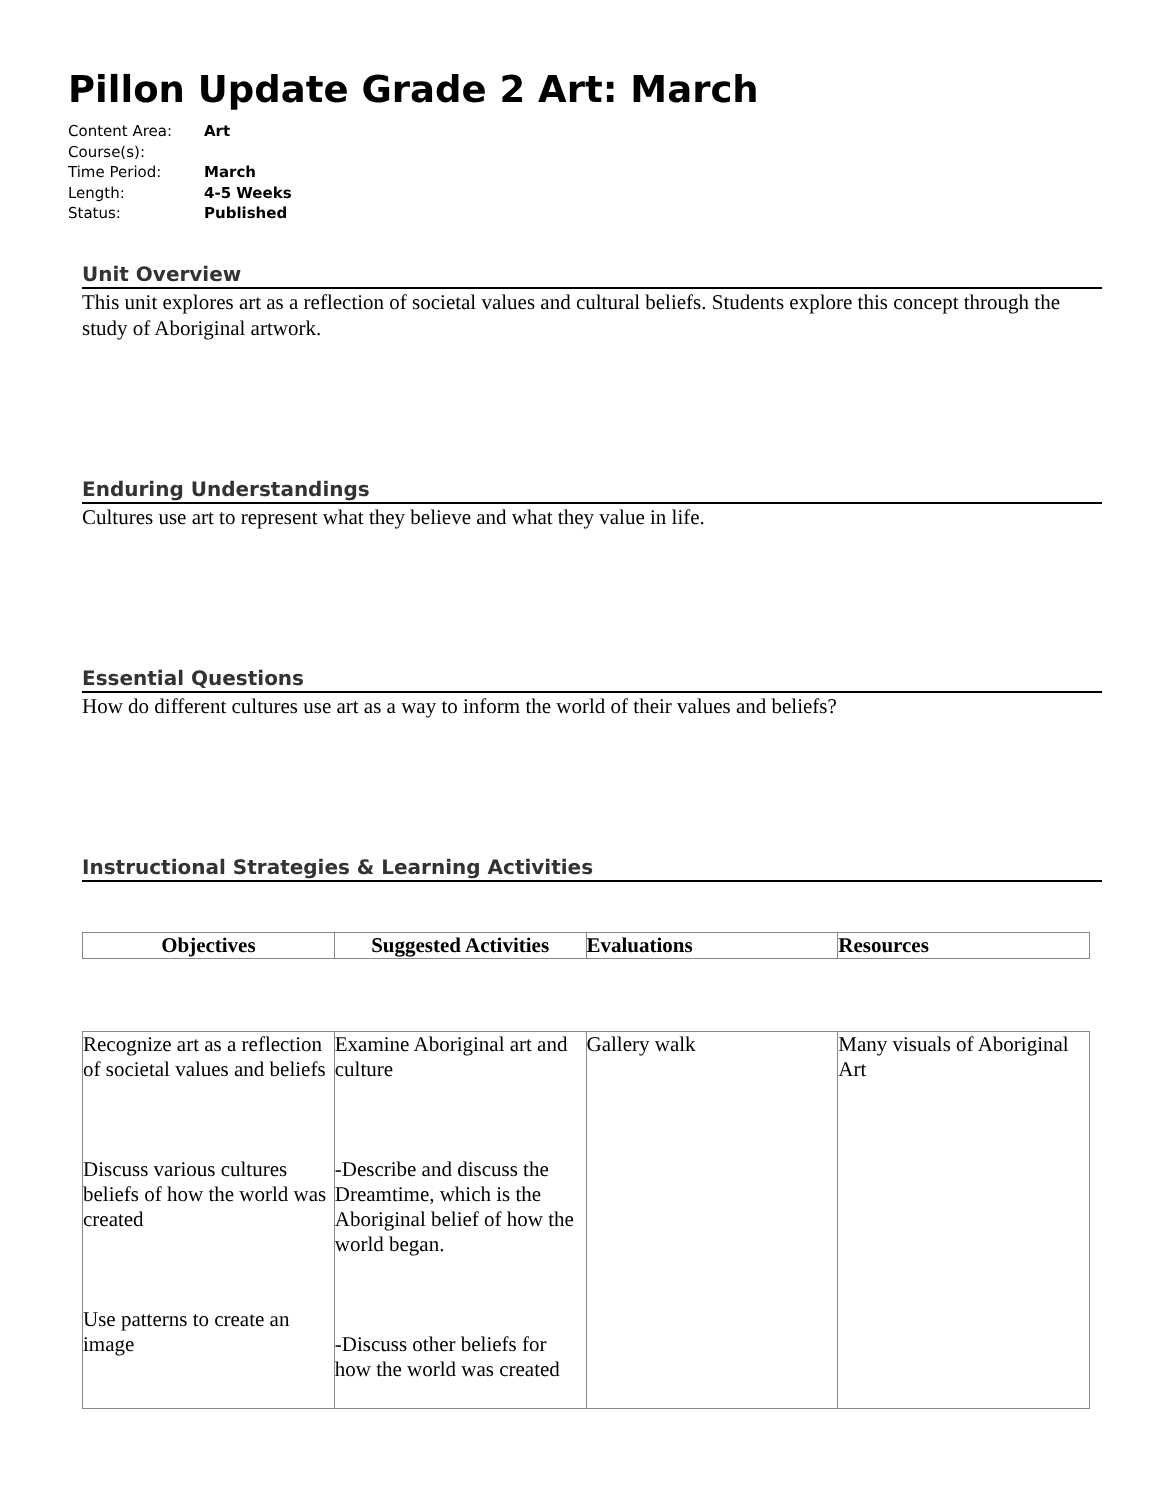Pillon Update Grade 2 Art: March
Content Area: Art
Course(s):
Time Period: March
Length: 4-5 Weeks
Status: Published
Unit Overview
This unit explores art as a reflection of societal values and cultural beliefs. Students explore this concept through the study of Aboriginal artwork.
Enduring Understandings
Cultures use art to represent what they believe and what they value in life.
Essential Questions
How do different cultures use art as a way to inform the world of their values and beliefs?
Instructional Strategies & Learning Activities
| Objectives | Suggested Activities | Evaluations | Resources |
| --- | --- | --- | --- |
| Recognize art as a reflection of societal values and beliefs Discuss various cultures beliefs of how the world was created Use patterns to create an image | Examine Aboriginal art and culture -Describe and discuss the Dreamtime, which is the Aboriginal belief of how the world began. -Discuss other beliefs for how the world was created | Gallery walk | Many visuals of Aboriginal Art |